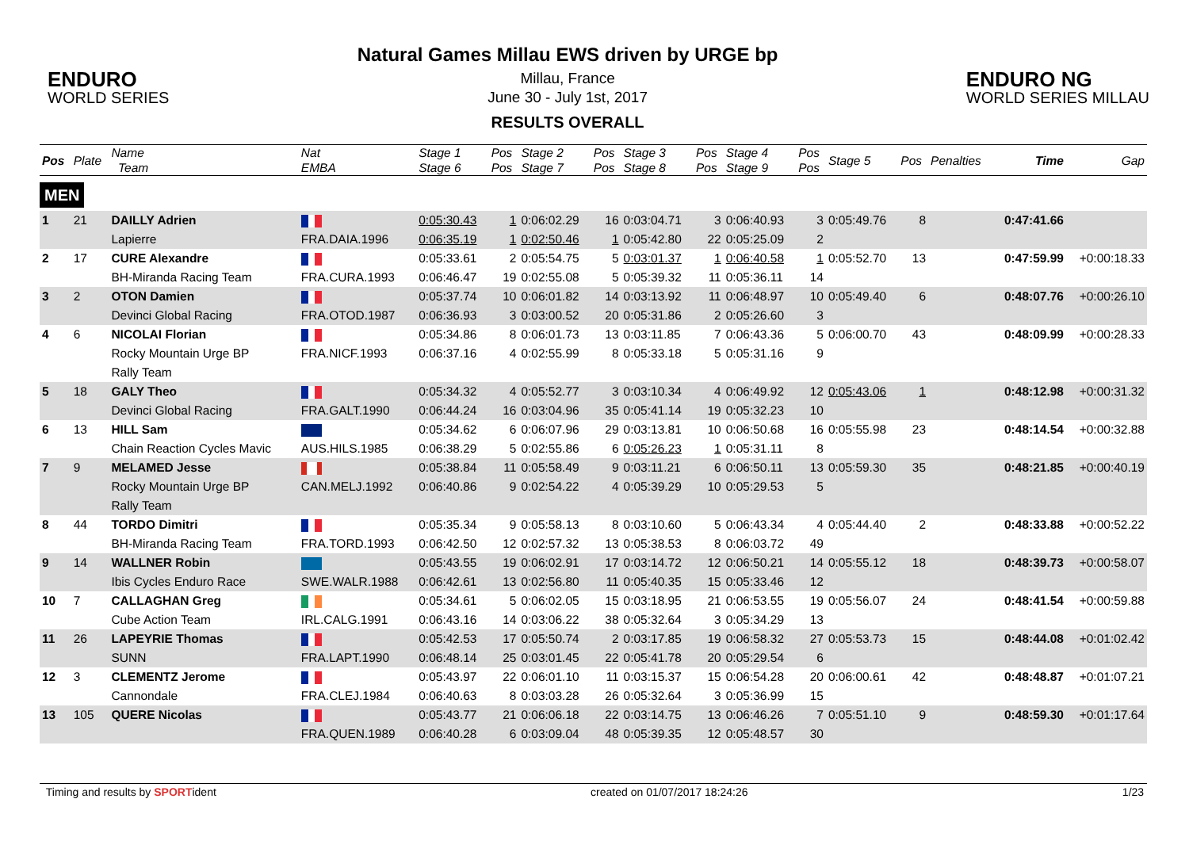ENDURO
WORLD SERIES
Natural Games Millau EWS driven by URGE bp
Millau, France
June 30 - July 1st, 2017
RESULTS OVERALL
ENDURO NG
WORLD SERIES MILLAU
| Pos | Plate | Name Team | Nat EMBA | Stage 1 Stage 6 | Pos Pos | Stage 2 Stage 7 | Pos Pos | Stage 3 Stage 8 | Pos Pos | Stage 4 Stage 9 | Pos Pos | Stage 5 | Pos | Penalties | Time | Gap |
| --- | --- | --- | --- | --- | --- | --- | --- | --- | --- | --- | --- | --- | --- | --- | --- | --- |
| MEN | | | | | | | | | | | | | | | | |
| 1 | 21 | DAILLY Adrien | | 0:05:30.43 | 1 | 0:06:02.29 | 16 | 0:03:04.71 | 3 | 0:06:40.93 | 3 | 0:05:49.76 | 8 | | 0:47:41.66 | |
| | | Lapierre | FRA.DAIA.1996 | 0:06:35.19 | 1 | 0:02:50.46 | 1 | 0:05:42.80 | 22 | 0:05:25.09 | 2 | | | | | |
| 2 | 17 | CURE Alexandre | | 0:05:33.61 | 2 | 0:05:54.75 | 5 | 0:03:01.37 | 1 | 0:06:40.58 | 1 | 0:05:52.70 | 13 | | 0:47:59.99 | +0:00:18.33 |
| | | BH-Miranda Racing Team | FRA.CURA.1993 | 0:06:46.47 | 19 | 0:02:55.08 | 5 | 0:05:39.32 | 11 | 0:05:36.11 | 14 | | | | | |
| 3 | 2 | OTON Damien | | 0:05:37.74 | 10 | 0:06:01.82 | 14 | 0:03:13.92 | 11 | 0:06:48.97 | 10 | 0:05:49.40 | 6 | | 0:48:07.76 | +0:00:26.10 |
| | | Devinci Global Racing | FRA.OTOD.1987 | 0:06:36.93 | 3 | 0:03:00.52 | 20 | 0:05:31.86 | 2 | 0:05:26.60 | 3 | | | | | |
| 4 | 6 | NICOLAI Florian | | 0:05:34.86 | 8 | 0:06:01.73 | 13 | 0:03:11.85 | 7 | 0:06:43.36 | 5 | 0:06:00.70 | 43 | | 0:48:09.99 | +0:00:28.33 |
| | | Rocky Mountain Urge BP Rally Team | FRA.NICF.1993 | 0:06:37.16 | 4 | 0:02:55.99 | 8 | 0:05:33.18 | 5 | 0:05:31.16 | 9 | | | | | |
| 5 | 18 | GALY Theo | | 0:05:34.32 | 4 | 0:05:52.77 | 3 | 0:03:10.34 | 4 | 0:06:49.92 | 12 | 0:05:43.06 | 1 | | 0:48:12.98 | +0:00:31.32 |
| | | Devinci Global Racing | FRA.GALT.1990 | 0:06:44.24 | 16 | 0:03:04.96 | 35 | 0:05:41.14 | 19 | 0:05:32.23 | 10 | | | | | |
| 6 | 13 | HILL Sam | | 0:05:34.62 | 6 | 0:06:07.96 | 29 | 0:03:13.81 | 10 | 0:06:50.68 | 16 | 0:05:55.98 | 23 | | 0:48:14.54 | +0:00:32.88 |
| | | Chain Reaction Cycles Mavic | AUS.HILS.1985 | 0:06:38.29 | 5 | 0:02:55.86 | 6 | 0:05:26.23 | 1 | 0:05:31.11 | 8 | | | | | |
| 7 | 9 | MELAMED Jesse | | 0:05:38.84 | 11 | 0:05:58.49 | 9 | 0:03:11.21 | 6 | 0:06:50.11 | 13 | 0:05:59.30 | 35 | | 0:48:21.85 | +0:00:40.19 |
| | | Rocky Mountain Urge BP Rally Team | CAN.MELJ.1992 | 0:06:40.86 | 9 | 0:02:54.22 | 4 | 0:05:39.29 | 10 | 0:05:29.53 | 5 | | | | | |
| 8 | 44 | TORDO Dimitri | | 0:05:35.34 | 9 | 0:05:58.13 | 8 | 0:03:10.60 | 5 | 0:06:43.34 | 4 | 0:05:44.40 | 2 | | 0:48:33.88 | +0:00:52.22 |
| | | BH-Miranda Racing Team | FRA.TORD.1993 | 0:06:42.50 | 12 | 0:02:57.32 | 13 | 0:05:38.53 | 8 | 0:06:03.72 | 49 | | | | | |
| 9 | 14 | WALLNER Robin | | 0:05:43.55 | 19 | 0:06:02.91 | 17 | 0:03:14.72 | 12 | 0:06:50.21 | 14 | 0:05:55.12 | 18 | | 0:48:39.73 | +0:00:58.07 |
| | | Ibis Cycles Enduro Race | SWE.WALR.1988 | 0:06:42.61 | 13 | 0:02:56.80 | 11 | 0:05:40.35 | 15 | 0:05:33.46 | 12 | | | | | |
| 10 | 7 | CALLAGHAN Greg | | 0:05:34.61 | 5 | 0:06:02.05 | 15 | 0:03:18.95 | 21 | 0:06:53.55 | 19 | 0:05:56.07 | 24 | | 0:48:41.54 | +0:00:59.88 |
| | | Cube Action Team | IRL.CALG.1991 | 0:06:43.16 | 14 | 0:03:06.22 | 38 | 0:05:32.64 | 3 | 0:05:34.29 | 13 | | | | | |
| 11 | 26 | LAPEYRIE Thomas | | 0:05:42.53 | 17 | 0:05:50.74 | 2 | 0:03:17.85 | 19 | 0:06:58.32 | 27 | 0:05:53.73 | 15 | | 0:48:44.08 | +0:01:02.42 |
| | | SUNN | FRA.LAPT.1990 | 0:06:48.14 | 25 | 0:03:01.45 | 22 | 0:05:41.78 | 20 | 0:05:29.54 | 6 | | | | | |
| 12 | 3 | CLEMENTZ Jerome | | 0:05:43.97 | 22 | 0:06:01.10 | 11 | 0:03:15.37 | 15 | 0:06:54.28 | 20 | 0:06:00.61 | 42 | | 0:48:48.87 | +0:01:07.21 |
| | | Cannondale | FRA.CLEJ.1984 | 0:06:40.63 | 8 | 0:03:03.28 | 26 | 0:05:32.64 | 3 | 0:05:36.99 | 15 | | | | | |
| 13 | 105 | QUERE Nicolas | | 0:05:43.77 | 21 | 0:06:06.18 | 22 | 0:03:14.75 | 13 | 0:06:46.26 | 7 | 0:05:51.10 | 9 | | 0:48:59.30 | +0:01:17.64 |
| | | | FRA.QUEN.1989 | 0:06:40.28 | 6 | 0:03:09.04 | 48 | 0:05:39.35 | 12 | 0:05:48.57 | 30 | | | | | |
Timing and results by SPORTident created on 01/07/2017 18:24:26 1/23